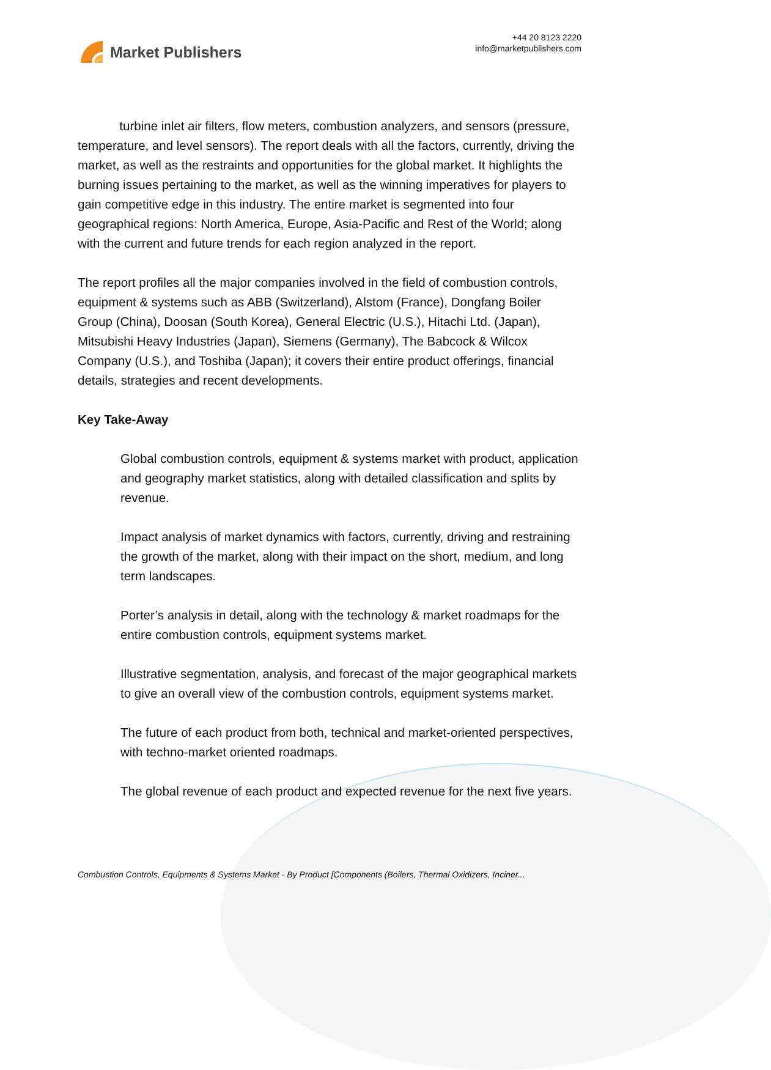Market Publishers
+44 20 8123 2220
info@marketpublishers.com
turbine inlet air filters, flow meters, combustion analyzers, and sensors (pressure, temperature, and level sensors). The report deals with all the factors, currently, driving the market, as well as the restraints and opportunities for the global market. It highlights the burning issues pertaining to the market, as well as the winning imperatives for players to gain competitive edge in this industry. The entire market is segmented into four geographical regions: North America, Europe, Asia-Pacific and Rest of the World; along with the current and future trends for each region analyzed in the report.
The report profiles all the major companies involved in the field of combustion controls, equipment & systems such as ABB (Switzerland), Alstom (France), Dongfang Boiler Group (China), Doosan (South Korea), General Electric (U.S.), Hitachi Ltd. (Japan), Mitsubishi Heavy Industries (Japan), Siemens (Germany), The Babcock & Wilcox Company (U.S.), and Toshiba (Japan); it covers their entire product offerings, financial details, strategies and recent developments.
Key Take-Away
Global combustion controls, equipment & systems market with product, application and geography market statistics, along with detailed classification and splits by revenue.
Impact analysis of market dynamics with factors, currently, driving and restraining the growth of the market, along with their impact on the short, medium, and long term landscapes.
Porter’s analysis in detail, along with the technology & market roadmaps for the entire combustion controls, equipment systems market.
Illustrative segmentation, analysis, and forecast of the major geographical markets to give an overall view of the combustion controls, equipment systems market.
The future of each product from both, technical and market-oriented perspectives, with techno-market oriented roadmaps.
The global revenue of each product and expected revenue for the next five years.
Combustion Controls, Equipments & Systems Market - By Product [Components (Boilers, Thermal Oxidizers, Inciner...